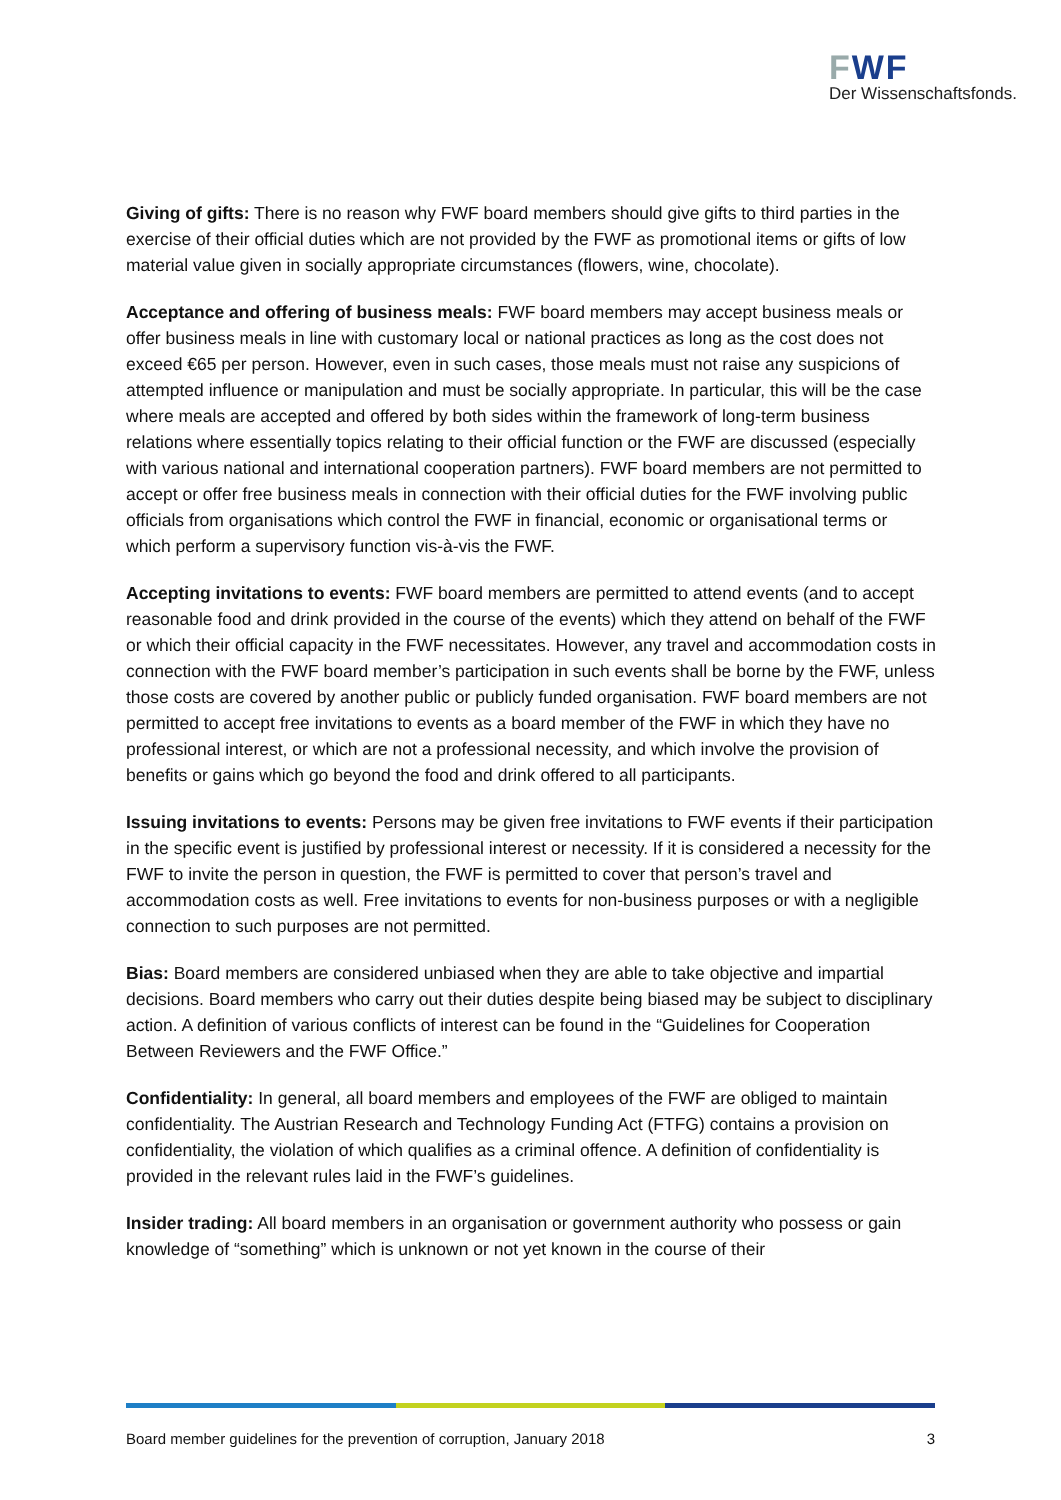FWF
Der Wissenschaftsfonds.
Giving of gifts: There is no reason why FWF board members should give gifts to third parties in the exercise of their official duties which are not provided by the FWF as promotional items or gifts of low material value given in socially appropriate circumstances (flowers, wine, chocolate).
Acceptance and offering of business meals: FWF board members may accept business meals or offer business meals in line with customary local or national practices as long as the cost does not exceed €65 per person. However, even in such cases, those meals must not raise any suspicions of attempted influence or manipulation and must be socially appropriate. In particular, this will be the case where meals are accepted and offered by both sides within the framework of long-term business relations where essentially topics relating to their official function or the FWF are discussed (especially with various national and international cooperation partners). FWF board members are not permitted to accept or offer free business meals in connection with their official duties for the FWF involving public officials from organisations which control the FWF in financial, economic or organisational terms or which perform a supervisory function vis-à-vis the FWF.
Accepting invitations to events: FWF board members are permitted to attend events (and to accept reasonable food and drink provided in the course of the events) which they attend on behalf of the FWF or which their official capacity in the FWF necessitates. However, any travel and accommodation costs in connection with the FWF board member’s participation in such events shall be borne by the FWF, unless those costs are covered by another public or publicly funded organisation. FWF board members are not permitted to accept free invitations to events as a board member of the FWF in which they have no professional interest, or which are not a professional necessity, and which involve the provision of benefits or gains which go beyond the food and drink offered to all participants.
Issuing invitations to events: Persons may be given free invitations to FWF events if their participation in the specific event is justified by professional interest or necessity. If it is considered a necessity for the FWF to invite the person in question, the FWF is permitted to cover that person’s travel and accommodation costs as well. Free invitations to events for non-business purposes or with a negligible connection to such purposes are not permitted.
Bias: Board members are considered unbiased when they are able to take objective and impartial decisions. Board members who carry out their duties despite being biased may be subject to disciplinary action. A definition of various conflicts of interest can be found in the “Guidelines for Cooperation Between Reviewers and the FWF Office.”
Confidentiality: In general, all board members and employees of the FWF are obliged to maintain confidentiality. The Austrian Research and Technology Funding Act (FTFG) contains a provision on confidentiality, the violation of which qualifies as a criminal offence. A definition of confidentiality is provided in the relevant rules laid in the FWF’s guidelines.
Insider trading: All board members in an organisation or government authority who possess or gain knowledge of “something” which is unknown or not yet known in the course of their
Board member guidelines for the prevention of corruption, January 2018 3